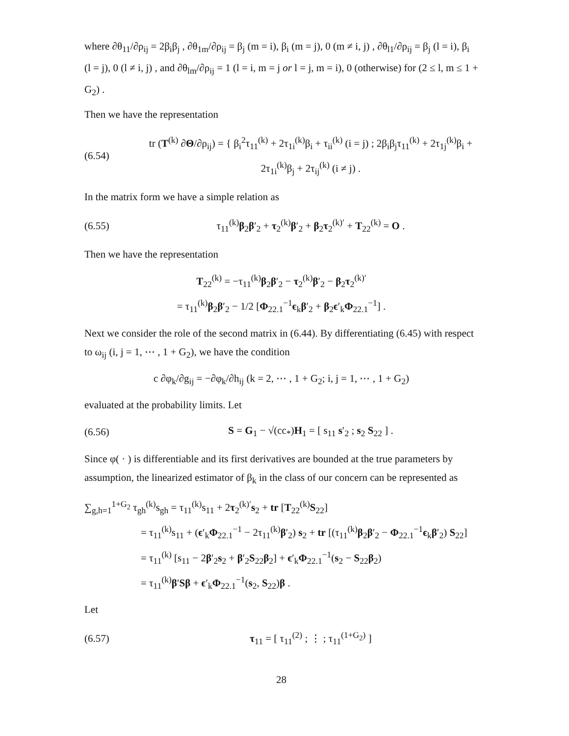where ∂θ<sub>11</sub>/∂ρ<sub>ij</sub> = 2β<sub>i</sub>β<sub>j</sub> , ∂θ<sub>1m</sub>/∂ρ<sub>ij</sub> = β<sub>j</sub> (m = i), β<sub>i</sub> (m = j), 0 (m ≠ i, j) , ∂θ<sub>l1</sub>/∂ρ<sub>ij</sub> = β<sub>j</sub> (l = i), β<sub>i</sub> (l = j), 0 (l ≠ i, j) , and ∂θ<sub>lm</sub>/∂ρ<sub>ij</sub> = 1 (l = i, m = j or l = j, m = i), 0 (otherwise) for (2 ≤ l, m ≤ 1 + G<sub>2</sub>) .
Then we have the representation
(6.54) tr (T<sup>(k)</sup> ∂Θ/∂ρ<sub>ij</sub>) = { β<sub>i</sub><sup>2</sup>τ<sub>11</sub><sup>(k)</sup> + 2τ<sub>1i</sub><sup>(k)</sup>β<sub>i</sub> + τ<sub>ii</sub><sup>(k)</sup> (i = j) ; 2β<sub>i</sub>β<sub>j</sub>τ<sub>11</sub><sup>(k)</sup> + 2τ<sub>1j</sub><sup>(k)</sup>β<sub>i</sub> + 2τ<sub>1i</sub><sup>(k)</sup>β<sub>j</sub> + 2τ<sub>ij</sub><sup>(k)</sup> (i ≠ j) .
In the matrix form we have a simple relation as
(6.55) τ<sub>11</sub><sup>(k)</sup>β<sub>2</sub>β′<sub>2</sub> + τ<sub>2</sub><sup>(k)</sup>β′<sub>2</sub> + β<sub>2</sub>τ<sub>2</sub><sup>(k)′</sup> + T<sub>22</sub><sup>(k)</sup> = O .
Then we have the representation
T<sub>22</sub><sup>(k)</sup> = −τ<sub>11</sub><sup>(k)</sup>β<sub>2</sub>β′<sub>2</sub> − τ<sub>2</sub><sup>(k)</sup>β′<sub>2</sub> − β<sub>2</sub>τ<sub>2</sub><sup>(k)′</sup>
= τ<sub>11</sub><sup>(k)</sup>β<sub>2</sub>β′<sub>2</sub> − 1/2 [Φ<sub>22.1</sub><sup>−1</sup>ϵ<sub>k</sub>β′<sub>2</sub> + β<sub>2</sub>ϵ′<sub>k</sub>Φ<sub>22.1</sub><sup>−1</sup>] .
Next we consider the role of the second matrix in (6.44). By differentiating (6.45) with respect to ω<sub>ij</sub> (i, j = 1, ⋯ , 1 + G<sub>2</sub>), we have the condition
c ∂φ<sub>k</sub>/∂g<sub>ij</sub> = −∂φ<sub>k</sub>/∂h<sub>ij</sub> (k = 2, ⋯ , 1 + G<sub>2</sub>; i, j = 1, ⋯ , 1 + G<sub>2</sub>)
evaluated at the probability limits. Let
(6.56) S = G<sub>1</sub> − √(cc<sub>*</sub>)H<sub>1</sub> = [ s<sub>11</sub> s′<sub>2</sub> ; s<sub>2</sub> S<sub>22</sub> ] .
Since φ( · ) is differentiable and its first derivatives are bounded at the true parameters by assumption, the linearized estimator of β<sub>k</sub> in the class of our concern can be represented as
∑<sub>g,h=1</sub><sup>1+G<sub>2</sub></sup> τ<sub>gh</sub><sup>(k)</sup>s<sub>gh</sub> = τ<sub>11</sub><sup>(k)</sup>s<sub>11</sub> + 2τ<sub>2</sub><sup>(k)′</sup>s<sub>2</sub> + tr [T<sub>22</sub><sup>(k)</sup>S<sub>22</sub>]
= τ<sub>11</sub><sup>(k)</sup>s<sub>11</sub> + (ϵ′<sub>k</sub>Φ<sub>22.1</sub><sup>−1</sup> − 2τ<sub>11</sub><sup>(k)</sup>β′<sub>2</sub>) s<sub>2</sub> + tr [(τ<sub>11</sub><sup>(k)</sup>β<sub>2</sub>β′<sub>2</sub> − Φ<sub>22.1</sub><sup>−1</sup>ϵ<sub>k</sub>β′<sub>2</sub>) S<sub>22</sub>]
= τ<sub>11</sub><sup>(k)</sup> [s<sub>11</sub> − 2β′<sub>2</sub>s<sub>2</sub> + β′<sub>2</sub>S<sub>22</sub>β<sub>2</sub>] + ϵ′<sub>k</sub>Φ<sub>22.1</sub><sup>−1</sup>(s<sub>2</sub> − S<sub>22</sub>β<sub>2</sub>)
= τ<sub>11</sub><sup>(k)</sup>β′Sβ + ϵ′<sub>k</sub>Φ<sub>22.1</sub><sup>−1</sup>(s<sub>2</sub>, S<sub>22</sub>)β .
Let
(6.57) τ<sub>11</sub> = [ τ<sub>11</sub><sup>(2)</sup> ; ⋮ ; τ<sub>11</sub><sup>(1+G<sub>2</sub>)</sup> ]
28